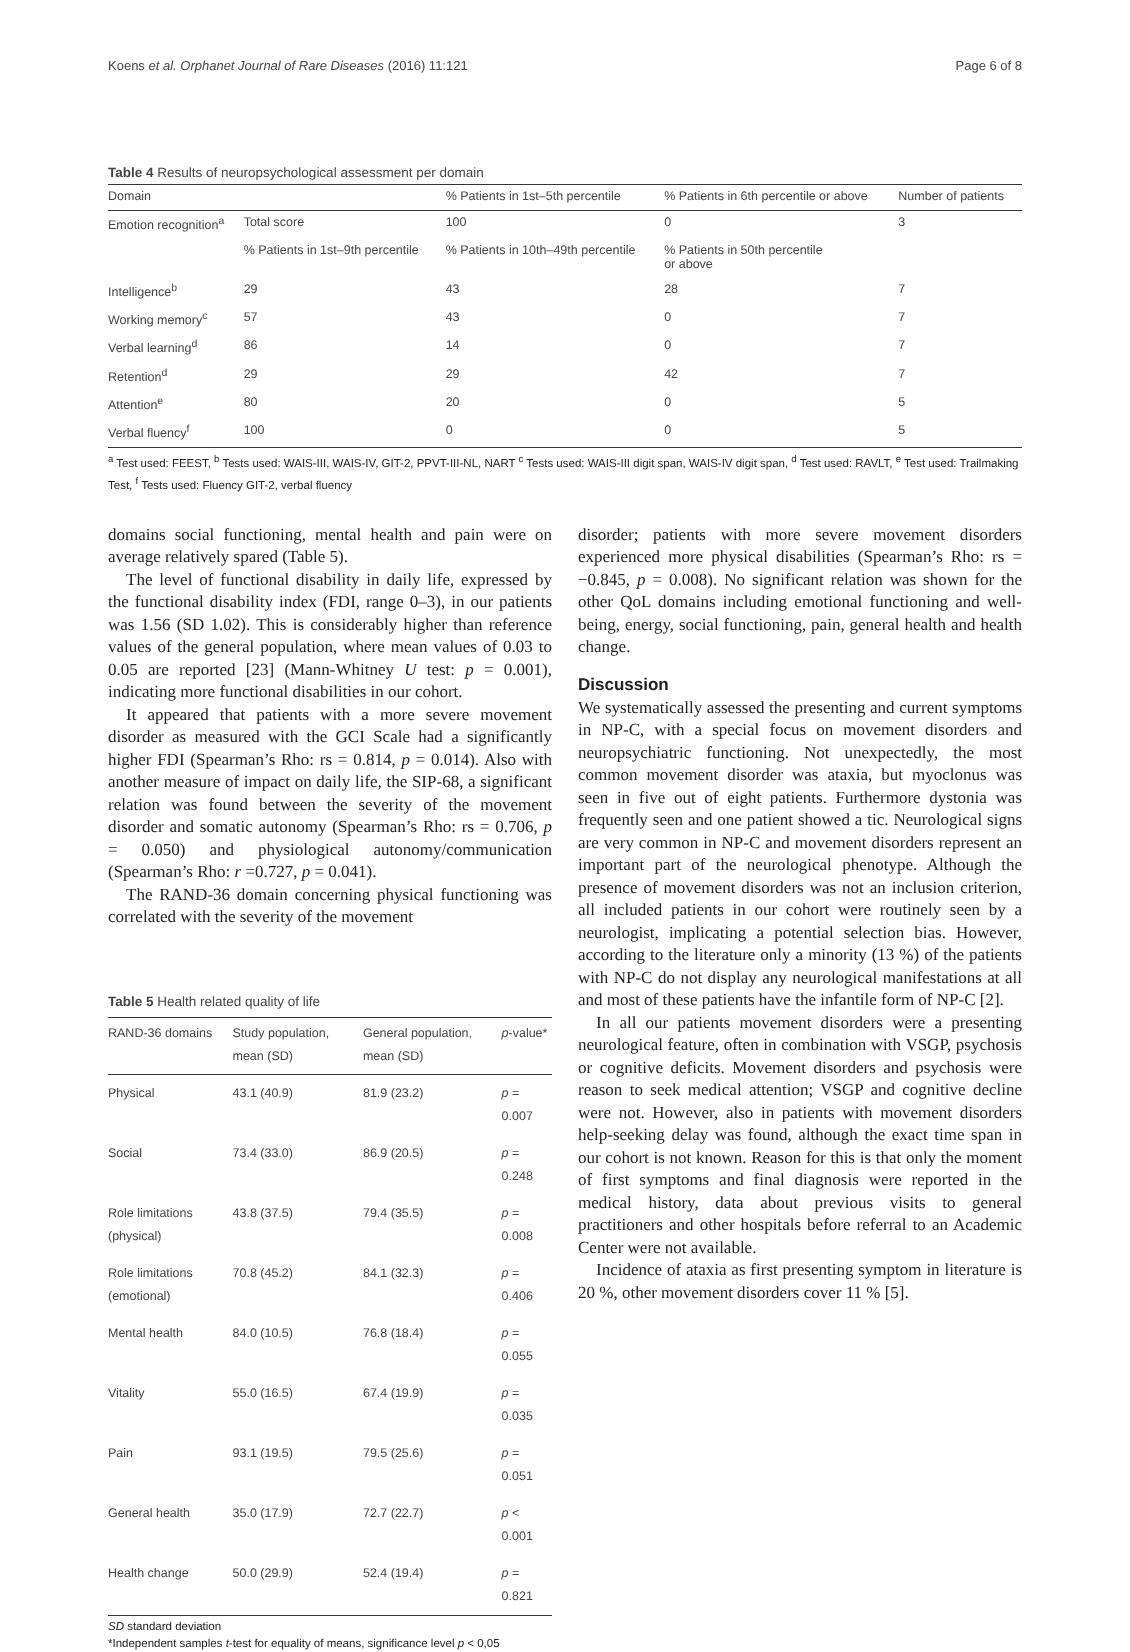Koens et al. Orphanet Journal of Rare Diseases (2016) 11:121 Page 6 of 8
Table 4 Results of neuropsychological assessment per domain
| Domain | | % Patients in 1st–5th percentile | % Patients in 6th percentile or above | Number of patients |
| --- | --- | --- | --- | --- |
| Emotion recognition<sup>a</sup> | Total score | 100 | 0 | 3 |
| | % Patients in 1st–9th percentile | % Patients in 10th–49th percentile | % Patients in 50th percentile or above | |
| Intelligence<sup>b</sup> | 29 | 43 | 28 | 7 |
| Working memory<sup>c</sup> | 57 | 43 | 0 | 7 |
| Verbal learning<sup>d</sup> | 86 | 14 | 0 | 7 |
| Retention<sup>d</sup> | 29 | 29 | 42 | 7 |
| Attention<sup>e</sup> | 80 | 20 | 0 | 5 |
| Verbal fluency<sup>f</sup> | 100 | 0 | 0 | 5 |
<sup>a</sup> Test used: FEEST, <sup>b</sup> Tests used: WAIS-III, WAIS-IV, GIT-2, PPVT-III-NL, NART <sup>c</sup> Tests used: WAIS-III digit span, WAIS-IV digit span, <sup>d</sup> Test used: RAVLT, <sup>e</sup> Test used: Trailmaking Test, <sup>f</sup> Tests used: Fluency GIT-2, verbal fluency
domains social functioning, mental health and pain were on average relatively spared (Table 5).
The level of functional disability in daily life, expressed by the functional disability index (FDI, range 0–3), in our patients was 1.56 (SD 1.02). This is considerably higher than reference values of the general population, where mean values of 0.03 to 0.05 are reported [23] (Mann-Whitney U test: p = 0.001), indicating more functional disabilities in our cohort.
It appeared that patients with a more severe movement disorder as measured with the GCI Scale had a significantly higher FDI (Spearman’s Rho: rs = 0.814, p = 0.014). Also with another measure of impact on daily life, the SIP-68, a significant relation was found between the severity of the movement disorder and somatic autonomy (Spearman’s Rho: rs = 0.706, p = 0.050) and physiological autonomy/communication (Spearman’s Rho: r =0.727, p = 0.041).
The RAND-36 domain concerning physical functioning was correlated with the severity of the movement
Table 5 Health related quality of life
| RAND-36 domains | Study population, mean (SD) | General population, mean (SD) | p -value* |
| --- | --- | --- | --- |
| Physical | 43.1 (40.9) | 81.9 (23.2) | p = 0.007 |
| Social | 73.4 (33.0) | 86.9 (20.5) | p = 0.248 |
| Role limitations (physical) | 43.8 (37.5) | 79.4 (35.5) | p = 0.008 |
| Role limitations (emotional) | 70.8 (45.2) | 84.1 (32.3) | p = 0.406 |
| Mental health | 84.0 (10.5) | 76.8 (18.4) | p = 0.055 |
| Vitality | 55.0 (16.5) | 67.4 (19.9) | p = 0.035 |
| Pain | 93.1 (19.5) | 79.5 (25.6) | p = 0.051 |
| General health | 35.0 (17.9) | 72.7 (22.7) | p < 0.001 |
| Health change | 50.0 (29.9) | 52.4 (19.4) | p = 0.821 |
SD standard deviation
*Independent samples t-test for equality of means, significance level p < 0,05
disorder; patients with more severe movement disorders experienced more physical disabilities (Spearman’s Rho: rs = −0.845, p = 0.008). No significant relation was shown for the other QoL domains including emotional functioning and well-being, energy, social functioning, pain, general health and health change.
Discussion
We systematically assessed the presenting and current symptoms in NP-C, with a special focus on movement disorders and neuropsychiatric functioning. Not unexpectedly, the most common movement disorder was ataxia, but myoclonus was seen in five out of eight patients. Furthermore dystonia was frequently seen and one patient showed a tic. Neurological signs are very common in NP-C and movement disorders represent an important part of the neurological phenotype. Although the presence of movement disorders was not an inclusion criterion, all included patients in our cohort were routinely seen by a neurologist, implicating a potential selection bias. However, according to the literature only a minority (13 %) of the patients with NP-C do not display any neurological manifestations at all and most of these patients have the infantile form of NP-C [2].
In all our patients movement disorders were a presenting neurological feature, often in combination with VSGP, psychosis or cognitive deficits. Movement disorders and psychosis were reason to seek medical attention; VSGP and cognitive decline were not. However, also in patients with movement disorders help-seeking delay was found, although the exact time span in our cohort is not known. Reason for this is that only the moment of first symptoms and final diagnosis were reported in the medical history, data about previous visits to general practitioners and other hospitals before referral to an Academic Center were not available.
Incidence of ataxia as first presenting symptom in literature is 20 %, other movement disorders cover 11 % [5].